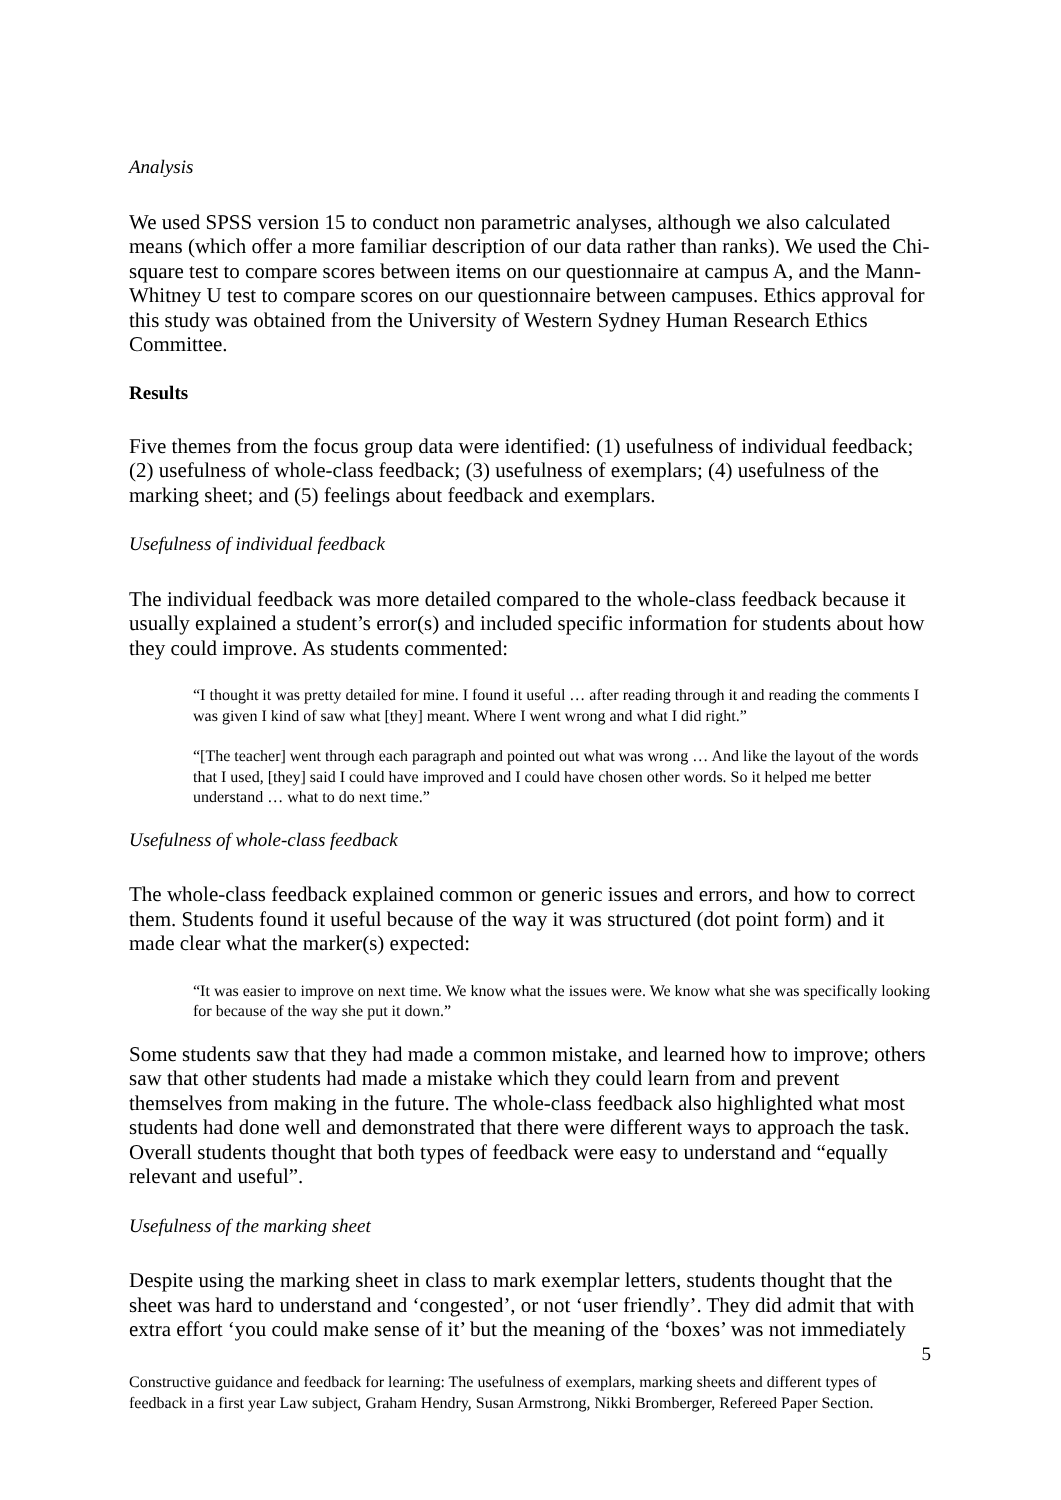Analysis
We used SPSS version 15 to conduct non parametric analyses, although we also calculated means (which offer a more familiar description of our data rather than ranks). We used the Chi-square test to compare scores between items on our questionnaire at campus A, and the Mann-Whitney U test to compare scores on our questionnaire between campuses. Ethics approval for this study was obtained from the University of Western Sydney Human Research Ethics Committee.
Results
Five themes from the focus group data were identified: (1) usefulness of individual feedback; (2) usefulness of whole-class feedback; (3) usefulness of exemplars; (4) usefulness of the marking sheet; and (5) feelings about feedback and exemplars.
Usefulness of individual feedback
The individual feedback was more detailed compared to the whole-class feedback because it usually explained a student’s error(s) and included specific information for students about how they could improve. As students commented:
“I thought it was pretty detailed for mine. I found it useful … after reading through it and reading the comments I was given I kind of saw what [they] meant. Where I went wrong and what I did right.”
“[The teacher] went through each paragraph and pointed out what was wrong … And like the layout of the words that I used, [they] said I could have improved and I could have chosen other words. So it helped me better understand … what to do next time.”
Usefulness of whole-class feedback
The whole-class feedback explained common or generic issues and errors, and how to correct them. Students found it useful because of the way it was structured (dot point form) and it made clear what the marker(s) expected:
“It was easier to improve on next time. We know what the issues were. We know what she was specifically looking for because of the way she put it down.”
Some students saw that they had made a common mistake, and learned how to improve; others saw that other students had made a mistake which they could learn from and prevent themselves from making in the future. The whole-class feedback also highlighted what most students had done well and demonstrated that there were different ways to approach the task. Overall students thought that both types of feedback were easy to understand and “equally relevant and useful”.
Usefulness of the marking sheet
Despite using the marking sheet in class to mark exemplar letters, students thought that the sheet was hard to understand and ‘congested’, or not ‘user friendly’. They did admit that with extra effort ‘you could make sense of it’ but the meaning of the ‘boxes’ was not immediately
5
Constructive guidance and feedback for learning: The usefulness of exemplars, marking sheets and different types of feedback in a first year Law subject, Graham Hendry, Susan Armstrong, Nikki Bromberger, Refereed Paper Section.